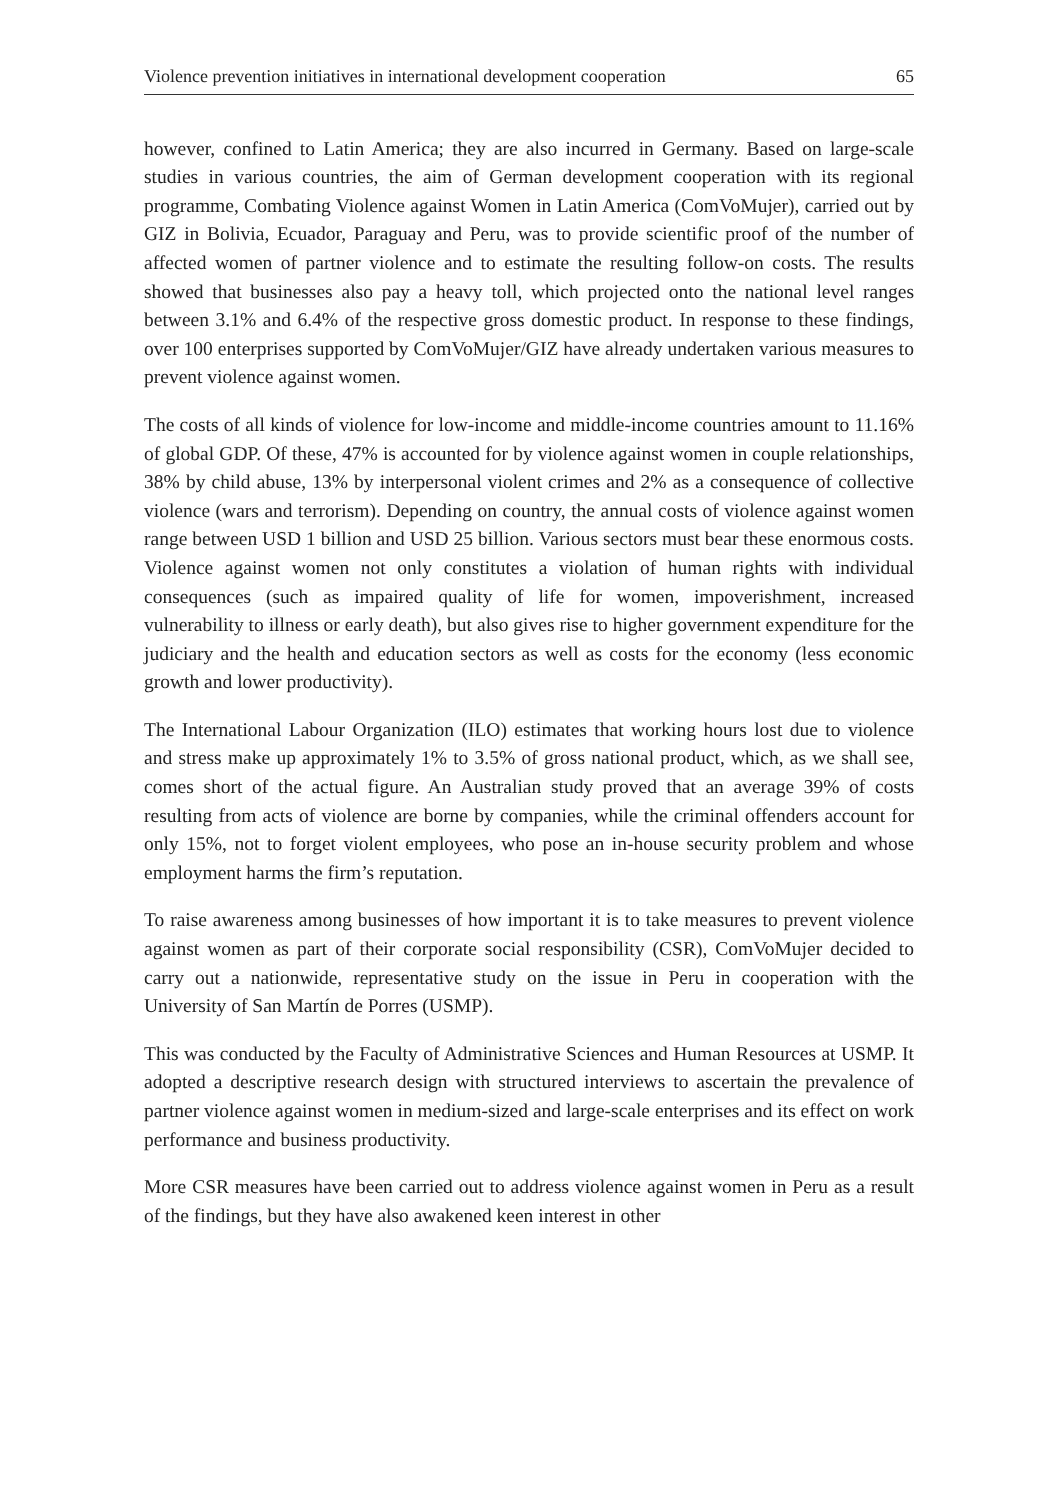Violence prevention initiatives in international development cooperation 65
however, confined to Latin America; they are also incurred in Germany. Based on large-scale studies in various countries, the aim of German development cooperation with its regional programme, Combating Violence against Women in Latin America (ComVoMujer), carried out by GIZ in Bolivia, Ecuador, Paraguay and Peru, was to provide scientific proof of the number of affected women of partner violence and to estimate the resulting follow-on costs. The results showed that businesses also pay a heavy toll, which projected onto the national level ranges between 3.1% and 6.4% of the respective gross domestic product. In response to these findings, over 100 enterprises supported by ComVoMujer/GIZ have already undertaken various measures to prevent violence against women.
The costs of all kinds of violence for low-income and middle-income countries amount to 11.16% of global GDP. Of these, 47% is accounted for by violence against women in couple relationships, 38% by child abuse, 13% by interpersonal violent crimes and 2% as a consequence of collective violence (wars and terrorism). Depending on country, the annual costs of violence against women range between USD 1 billion and USD 25 billion. Various sectors must bear these enormous costs. Violence against women not only constitutes a violation of human rights with individual consequences (such as impaired quality of life for women, impoverishment, increased vulnerability to illness or early death), but also gives rise to higher government expenditure for the judiciary and the health and education sectors as well as costs for the economy (less economic growth and lower productivity).
The International Labour Organization (ILO) estimates that working hours lost due to violence and stress make up approximately 1% to 3.5% of gross national product, which, as we shall see, comes short of the actual figure. An Australian study proved that an average 39% of costs resulting from acts of violence are borne by companies, while the criminal offenders account for only 15%, not to forget violent employees, who pose an in-house security problem and whose employment harms the firm’s reputation.
To raise awareness among businesses of how important it is to take measures to prevent violence against women as part of their corporate social responsibility (CSR), ComVoMujer decided to carry out a nationwide, representative study on the issue in Peru in cooperation with the University of San Martín de Porres (USMP).
This was conducted by the Faculty of Administrative Sciences and Human Resources at USMP. It adopted a descriptive research design with structured interviews to ascertain the prevalence of partner violence against women in medium-sized and large-scale enterprises and its effect on work performance and business productivity.
More CSR measures have been carried out to address violence against women in Peru as a result of the findings, but they have also awakened keen interest in other